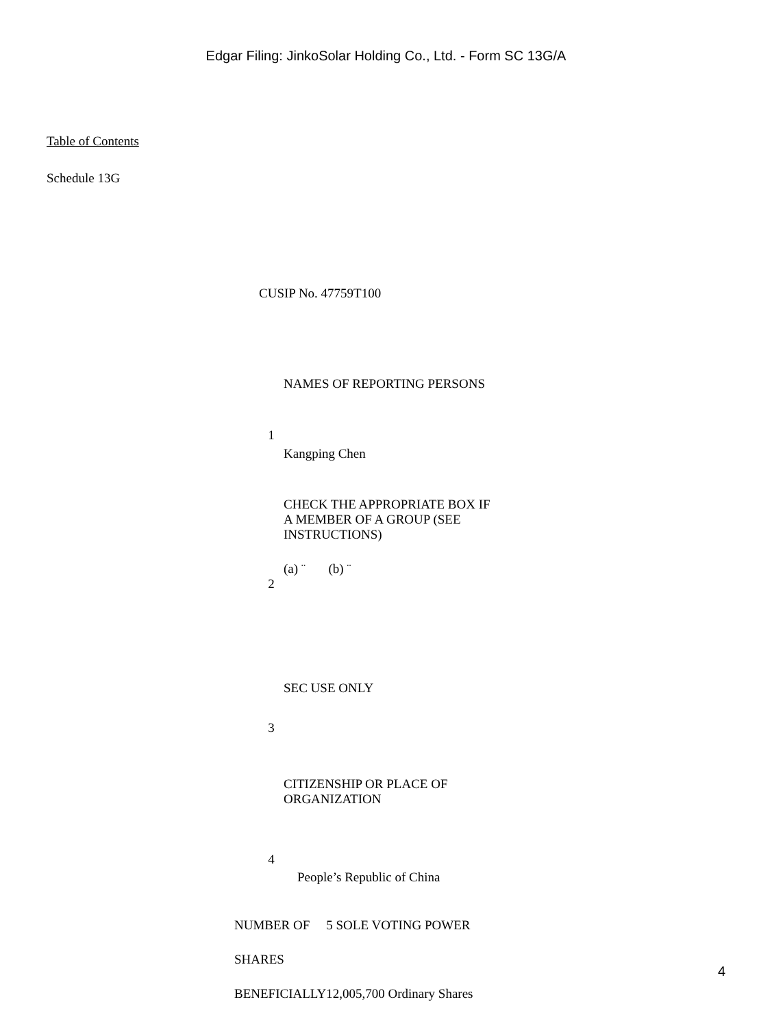Edgar Filing: JinkoSolar Holding Co., Ltd. - Form SC 13G/A
Table of Contents
Schedule 13G
CUSIP No. 47759T100
| 1 | NAMES OF REPORTING PERSONS Kangping Chen |
| 2 | CHECK THE APPROPRIATE BOX IF A MEMBER OF A GROUP (SEE INSTRUCTIONS) (a) ¨ (b) ¨ |
| 3 | SEC USE ONLY |
| 4 | CITIZENSHIP OR PLACE OF ORGANIZATION People’s Republic of China |
| NUMBER OF | 5 SOLE VOTING POWER |
| SHARES | |
| BENEFICIALLY | 12,005,700 Ordinary Shares |
4